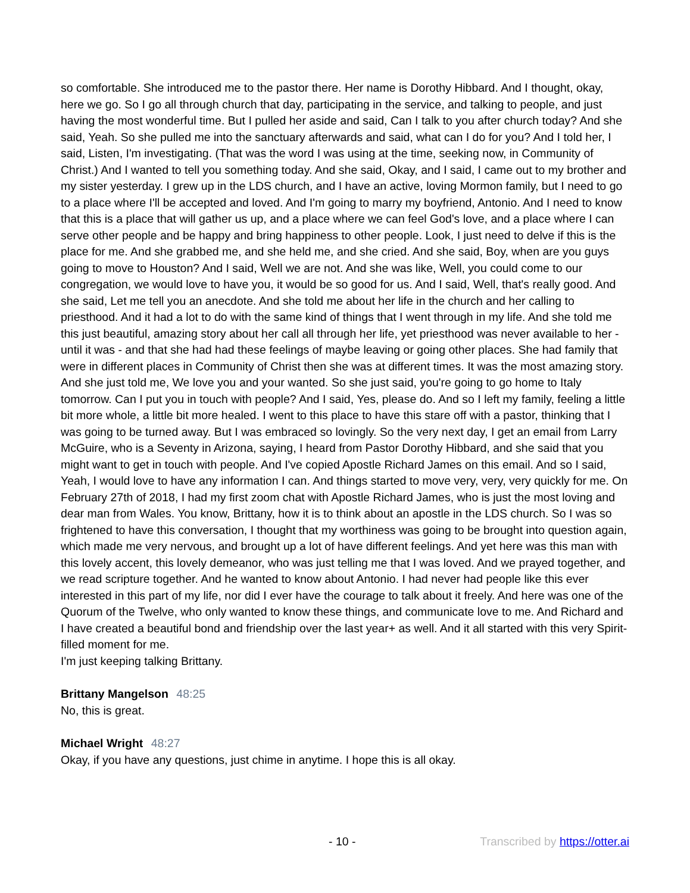so comfortable. She introduced me to the pastor there. Her name is Dorothy Hibbard. And I thought, okay, here we go. So I go all through church that day, participating in the service, and talking to people, and just having the most wonderful time. But I pulled her aside and said, Can I talk to you after church today? And she said, Yeah. So she pulled me into the sanctuary afterwards and said, what can I do for you? And I told her, I said, Listen, I'm investigating. (That was the word I was using at the time, seeking now, in Community of Christ.) And I wanted to tell you something today. And she said, Okay, and I said, I came out to my brother and my sister yesterday. I grew up in the LDS church, and I have an active, loving Mormon family, but I need to go to a place where I'll be accepted and loved. And I'm going to marry my boyfriend, Antonio. And I need to know that this is a place that will gather us up, and a place where we can feel God's love, and a place where I can serve other people and be happy and bring happiness to other people. Look, I just need to delve if this is the place for me. And she grabbed me, and she held me, and she cried. And she said, Boy, when are you guys going to move to Houston? And I said, Well we are not. And she was like, Well, you could come to our congregation, we would love to have you, it would be so good for us. And I said, Well, that's really good. And she said, Let me tell you an anecdote. And she told me about her life in the church and her calling to priesthood. And it had a lot to do with the same kind of things that I went through in my life. And she told me this just beautiful, amazing story about her call all through her life, yet priesthood was never available to her - until it was - and that she had had these feelings of maybe leaving or going other places. She had family that were in different places in Community of Christ then she was at different times. It was the most amazing story. And she just told me, We love you and your wanted. So she just said, you're going to go home to Italy tomorrow. Can I put you in touch with people? And I said, Yes, please do. And so I left my family, feeling a little bit more whole, a little bit more healed. I went to this place to have this stare off with a pastor, thinking that I was going to be turned away. But I was embraced so lovingly. So the very next day, I get an email from Larry McGuire, who is a Seventy in Arizona, saying, I heard from Pastor Dorothy Hibbard, and she said that you might want to get in touch with people. And I've copied Apostle Richard James on this email. And so I said, Yeah, I would love to have any information I can. And things started to move very, very, very quickly for me. On February 27th of 2018, I had my first zoom chat with Apostle Richard James, who is just the most loving and dear man from Wales. You know, Brittany, how it is to think about an apostle in the LDS church. So I was so frightened to have this conversation, I thought that my worthiness was going to be brought into question again, which made me very nervous, and brought up a lot of have different feelings. And yet here was this man with this lovely accent, this lovely demeanor, who was just telling me that I was loved. And we prayed together, and we read scripture together. And he wanted to know about Antonio. I had never had people like this ever interested in this part of my life, nor did I ever have the courage to talk about it freely. And here was one of the Quorum of the Twelve, who only wanted to know these things, and communicate love to me. And Richard and I have created a beautiful bond and friendship over the last year+ as well. And it all started with this very Spirit-filled moment for me.
I'm just keeping talking Brittany.
Brittany Mangelson 48:25
No, this is great.
Michael Wright 48:27
Okay, if you have any questions, just chime in anytime. I hope this is all okay.
- 10 - Transcribed by https://otter.ai